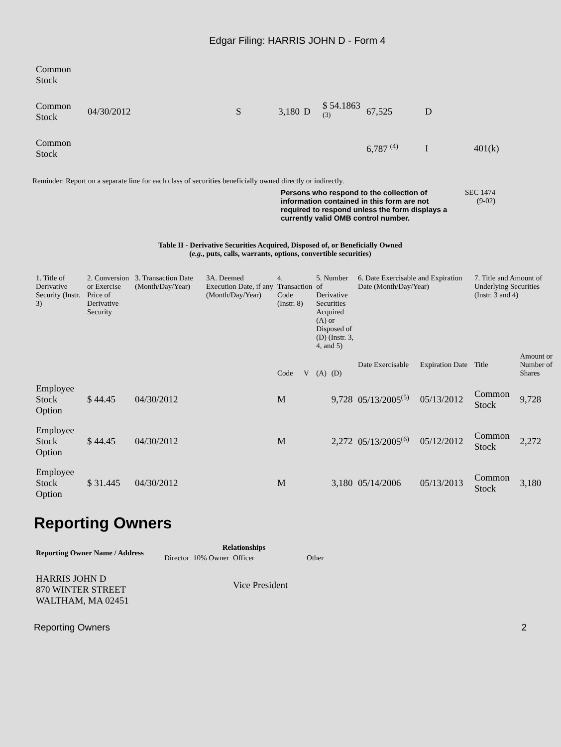Edgar Filing: HARRIS JOHN D - Form 4
| Common Stock | | | | | | | | |
| Common Stock | 04/30/2012 | S | 3,180 | D | $ 54.1863 <sup>(3)</sup> | 67,525 | D | |
| Common Stock | | | | | | 6,787 <sup>(4)</sup> | I | 401(k) |
Reminder: Report on a separate line for each class of securities beneficially owned directly or indirectly.
Persons who respond to the collection of information contained in this form are not required to respond unless the form displays a currently valid OMB control number.
SEC 1474
(9-02)
Table II - Derivative Securities Acquired, Disposed of, or Beneficially Owned
(e.g., puts, calls, warrants, options, convertible securities)
| 1. Title of Derivative Security (Instr. 3) | 2. Conversion or Exercise Price of Derivative Security | 3. Transaction Date (Month/Day/Year) | 3A. Deemed Execution Date, if any (Month/Day/Year) | 4. Transaction Code (Instr. 8) | | 5. Number of Derivative Securities Acquired (A) or Disposed of (D) (Instr. 3, 4, and 5) | | 6. Date Exercisable and Expiration Date (Month/Day/Year) | | 7. Title and Amount of Underlying Securities (Instr. 3 and 4) | |
| --- | --- | --- | --- | --- | --- | --- | --- | --- | --- | --- | --- |
| | | | | Code | V | (A) | (D) | Date Exercisable | Expiration Date | Title | Amount or Number of Shares |
| Employee Stock Option | $ 44.45 | 04/30/2012 | | M | | | 9,728 | 05/13/2005<sup>(5)</sup> | 05/13/2012 | Common Stock | 9,728 |
| Employee Stock Option | $ 44.45 | 04/30/2012 | | M | | | 2,272 | 05/13/2005<sup>(6)</sup> | 05/12/2012 | Common Stock | 2,272 |
| Employee Stock Option | $ 31.445 | 04/30/2012 | | M | | | 3,180 | 05/14/2006 | 05/13/2013 | Common Stock | 3,180 |
Reporting Owners
| Reporting Owner Name / Address | Relationships | | | |
| --- | --- | --- | --- | --- |
| | Director | 10% Owner | Officer | Other |
| HARRIS JOHN D 870 WINTER STREET WALTHAM, MA 02451 | | | Vice President | |
Reporting Owners 2